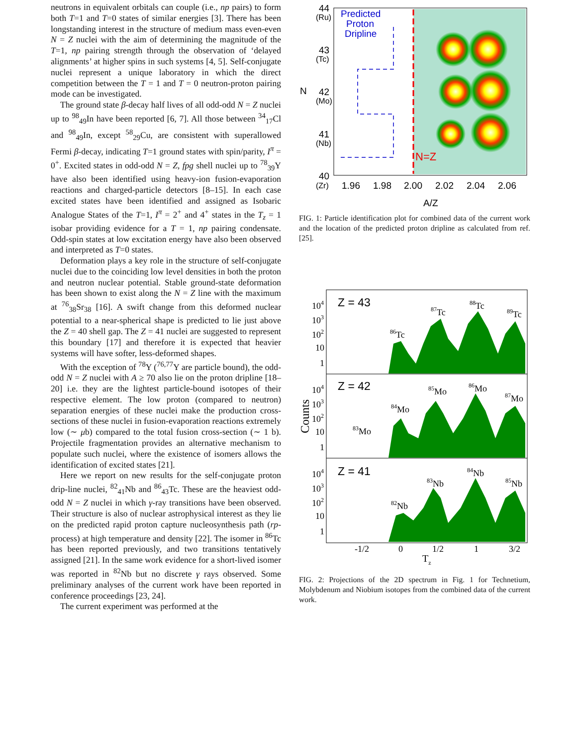neutrons in equivalent orbitals can couple (i.e., np pairs) to form both T=1 and T=0 states of similar energies [3]. There has been longstanding interest in the structure of medium mass even-even N = Z nuclei with the aim of determining the magnitude of the T=1, np pairing strength through the observation of ‘delayed alignments’ at higher spins in such systems [4, 5]. Self-conjugate nuclei represent a unique laboratory in which the direct competition between the T = 1 and T = 0 neutron-proton pairing mode can be investigated.
The ground state β-decay half lives of all odd-odd N = Z nuclei up to <sup>98</sup><sub>49</sub>In have been reported [6, 7]. All those between <sup>34</sup><sub>17</sub>Cl and <sup>98</sup><sub>49</sub>In, except <sup>58</sup><sub>29</sub>Cu, are consistent with superallowed Fermi β-decay, indicating T=1 ground states with spin/parity, I<sup>π</sup> = 0<sup>+</sup>. Excited states in odd-odd N = Z, fpg shell nuclei up to <sup>78</sup><sub>39</sub>Y have also been identified using heavy-ion fusion-evaporation reactions and charged-particle detectors [8–15]. In each case excited states have been identified and assigned as Isobaric Analogue States of the T=1, I<sup>π</sup> = 2<sup>+</sup> and 4<sup>+</sup> states in the T<sub>z</sub> = 1 isobar providing evidence for a T = 1, np pairing condensate. Odd-spin states at low excitation energy have also been observed and interpreted as T=0 states.
Deformation plays a key role in the structure of self-conjugate nuclei due to the coinciding low level densities in both the proton and neutron nuclear potential. Stable ground-state deformation has been shown to exist along the N = Z line with the maximum at <sup>76</sup><sub>38</sub>Sr<sub>38</sub> [16]. A swift change from this deformed nuclear potential to a near-spherical shape is predicted to lie just above the Z = 40 shell gap. The Z = 41 nuclei are suggested to represent this boundary [17] and therefore it is expected that heavier systems will have softer, less-deformed shapes.
With the exception of <sup>78</sup>Y (<sup>76,77</sup>Y are particle bound), the odd-odd N = Z nuclei with A ≥ 70 also lie on the proton dripline [18–20] i.e. they are the lightest particle-bound isotopes of their respective element. The low proton (compared to neutron) separation energies of these nuclei make the production cross-sections of these nuclei in fusion-evaporation reactions extremely low (∼ μb) compared to the total fusion cross-section (∼ 1 b). Projectile fragmentation provides an alternative mechanism to populate such nuclei, where the existence of isomers allows the identification of excited states [21].
Here we report on new results for the self-conjugate proton drip-line nuclei, <sup>82</sup><sub>41</sub>Nb and <sup>86</sup><sub>43</sub>Tc. These are the heaviest odd-odd N = Z nuclei in which γ-ray transitions have been observed. Their structure is also of nuclear astrophysical interest as they lie on the predicted rapid proton capture nucleosynthesis path (rp-process) at high temperature and density [22]. The isomer in <sup>86</sup>Tc has been reported previously, and two transitions tentatively assigned [21]. In the same work evidence for a short-lived isomer was reported in <sup>82</sup>Nb but no discrete γ rays observed. Some preliminary analyses of the current work have been reported in conference proceedings [23, 24].
The current experiment was performed at the
Predicted
Proton
Dripline
N=Z
44
(Ru)
43
(Tc)
42
(Mo)
41
(Nb)
40
(Zr)
N
1.96
1.98
2.00
2.02
2.04
2.06
A/Z
FIG. 1: Particle identification plot for combined data of the current work and the location of the predicted proton dripline as calculated from ref. [25].
Z = 43
Z = 42
Z = 41
86Tc
87Tc
88Tc
89Tc
83Mo
84Mo
85Mo
86Mo
87Mo
82Nb
83Nb
84Nb
85Nb
104
103
102
10
1
104
103
102
10
1
104
103
102
10
1
-1/2
0
1/2
1
3/2
Tz
Counts
FIG. 2: Projections of the 2D spectrum in Fig. 1 for Technetium, Molybdenum and Niobium isotopes from the combined data of the current work.